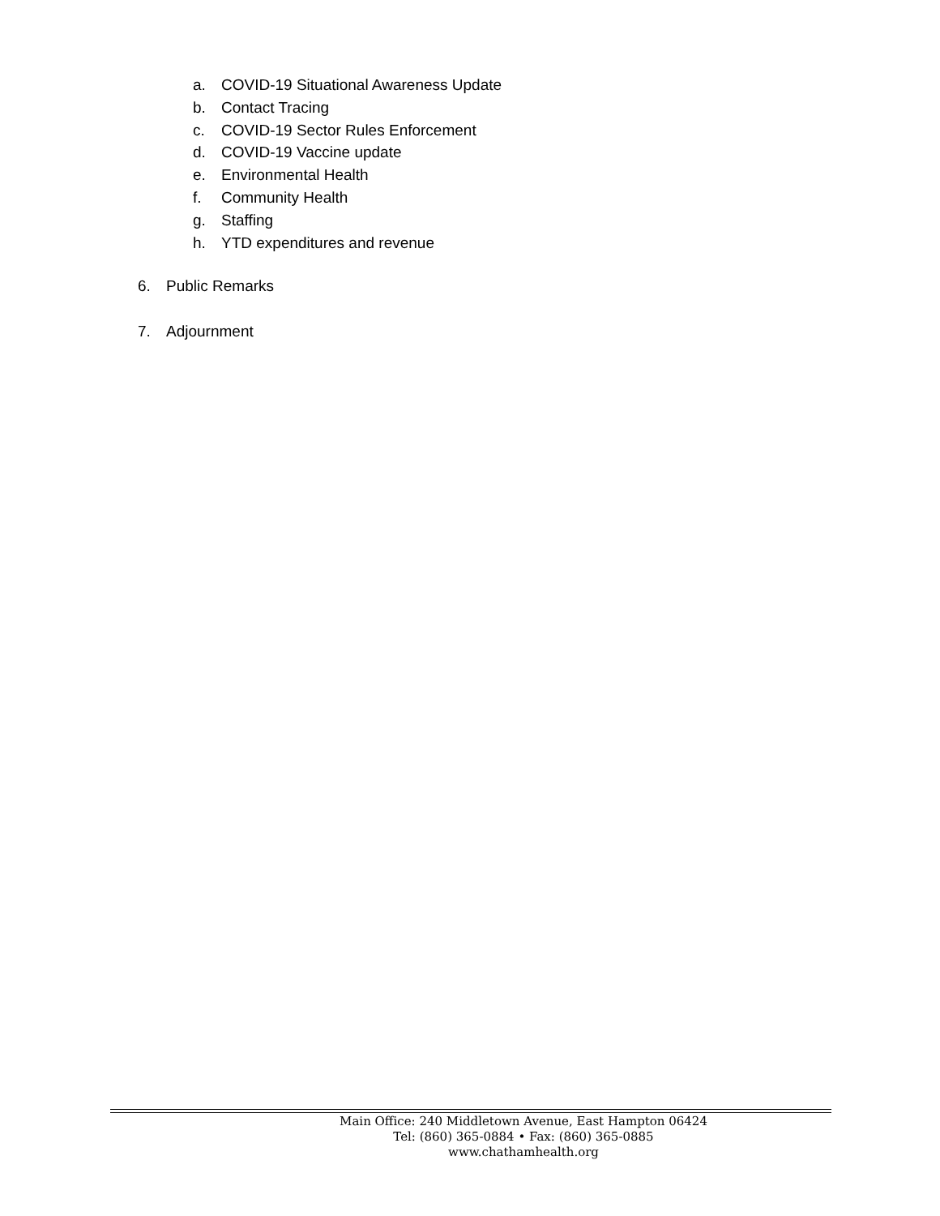a. COVID-19 Situational Awareness Update
b. Contact Tracing
c. COVID-19 Sector Rules Enforcement
d. COVID-19 Vaccine update
e. Environmental Health
f. Community Health
g. Staffing
h. YTD expenditures and revenue
6. Public Remarks
7. Adjournment
Main Office: 240 Middletown Avenue, East Hampton 06424
Tel: (860) 365-0884 • Fax: (860) 365-0885
www.chathamhealth.org